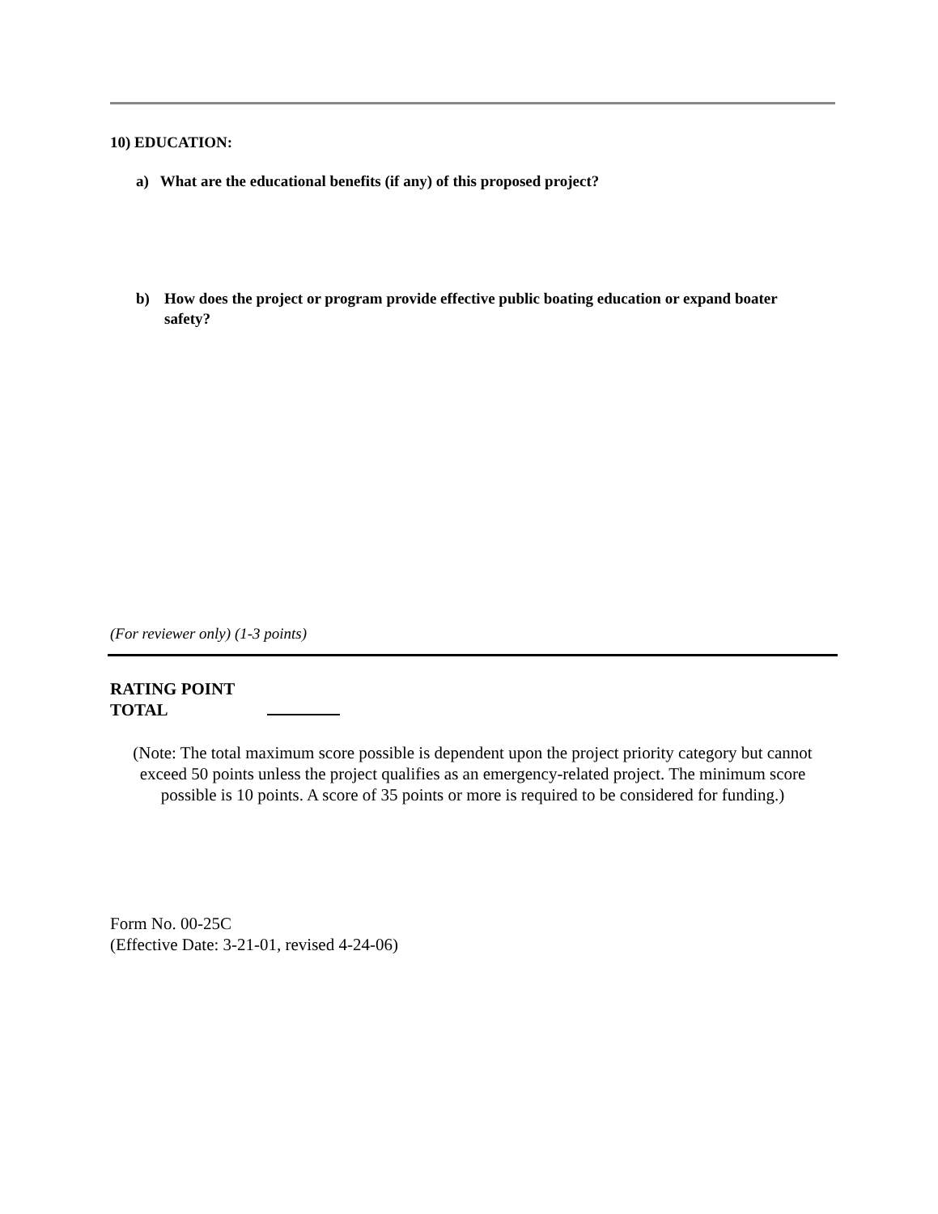10) EDUCATION:
a) What are the educational benefits (if any) of this proposed project?
b) How does the project or program provide effective public boating education or expand boater safety?
(For reviewer only) (1-3 points)
RATING POINT
TOTAL
(Note: The total maximum score possible is dependent upon the project priority category but cannot exceed 50 points unless the project qualifies as an emergency-related project. The minimum score possible is 10 points. A score of 35 points or more is required to be considered for funding.)
Form No. 00-25C
(Effective Date: 3-21-01, revised 4-24-06)